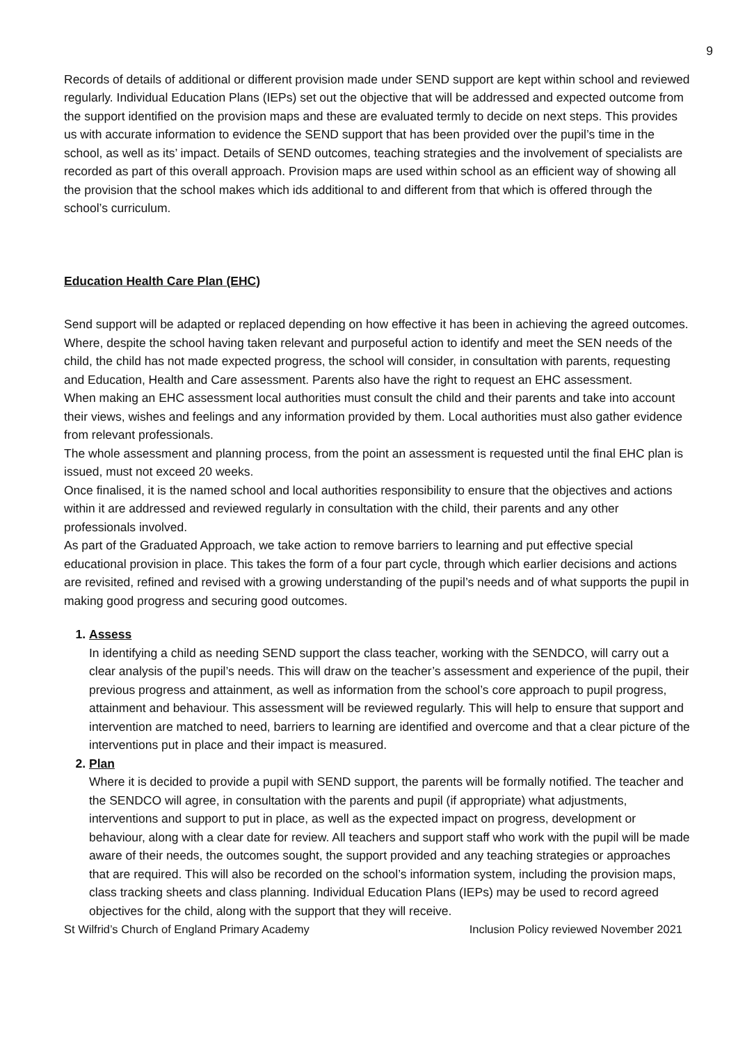9
Records of details of additional or different provision made under SEND support are kept within school and reviewed regularly. Individual Education Plans (IEPs) set out the objective that will be addressed and expected outcome from the support identified on the provision maps and these are evaluated termly to decide on next steps. This provides us with accurate information to evidence the SEND support that has been provided over the pupil’s time in the school, as well as its’ impact. Details of SEND outcomes, teaching strategies and the involvement of specialists are recorded as part of this overall approach. Provision maps are used within school as an efficient way of showing all the provision that the school makes which ids additional to and different from that which is offered through the school’s curriculum.
Education Health Care Plan (EHC)
Send support will be adapted or replaced depending on how effective it has been in achieving the agreed outcomes. Where, despite the school having taken relevant and purposeful action to identify and meet the SEN needs of the child, the child has not made expected progress, the school will consider, in consultation with parents, requesting and Education, Health and Care assessment. Parents also have the right to request an EHC assessment.
When making an EHC assessment local authorities must consult the child and their parents and take into account their views, wishes and feelings and any information provided by them. Local authorities must also gather evidence from relevant professionals.
The whole assessment and planning process, from the point an assessment is requested until the final EHC plan is issued, must not exceed 20 weeks.
Once finalised, it is the named school and local authorities responsibility to ensure that the objectives and actions within it are addressed and reviewed regularly in consultation with the child, their parents and any other professionals involved.
As part of the Graduated Approach, we take action to remove barriers to learning and put effective special educational provision in place. This takes the form of a four part cycle, through which earlier decisions and actions are revisited, refined and revised with a growing understanding of the pupil’s needs and of what supports the pupil in making good progress and securing good outcomes.
1. Assess
In identifying a child as needing SEND support the class teacher, working with the SENDCO, will carry out a clear analysis of the pupil’s needs. This will draw on the teacher’s assessment and experience of the pupil, their previous progress and attainment, as well as information from the school’s core approach to pupil progress, attainment and behaviour. This assessment will be reviewed regularly. This will help to ensure that support and intervention are matched to need, barriers to learning are identified and overcome and that a clear picture of the interventions put in place and their impact is measured.
2. Plan
Where it is decided to provide a pupil with SEND support, the parents will be formally notified. The teacher and the SENDCO will agree, in consultation with the parents and pupil (if appropriate) what adjustments, interventions and support to put in place, as well as the expected impact on progress, development or behaviour, along with a clear date for review. All teachers and support staff who work with the pupil will be made aware of their needs, the outcomes sought, the support provided and any teaching strategies or approaches that are required. This will also be recorded on the school’s information system, including the provision maps, class tracking sheets and class planning. Individual Education Plans (IEPs) may be used to record agreed objectives for the child, along with the support that they will receive.
St Wilfrid’s Church of England Primary Academy Inclusion Policy reviewed November 2021